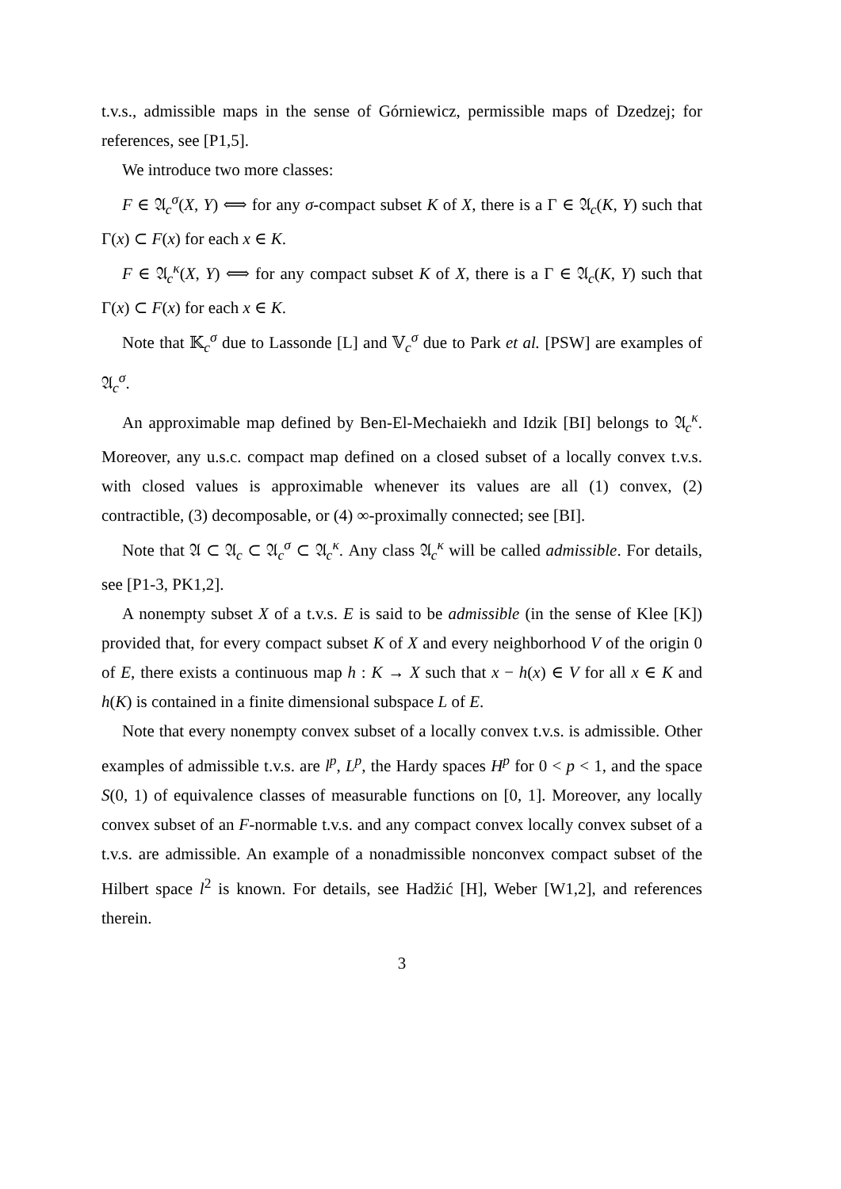t.v.s., admissible maps in the sense of Górniewicz, permissible maps of Dzedzej; for references, see [P1,5].
We introduce two more classes:
F ∈ 𝔄<sub>c</sub><sup>σ</sup>(X, Y) ⟺ for any σ-compact subset K of X, there is a Γ ∈ 𝔄<sub>c</sub>(K, Y) such that Γ(x) ⊂ F(x) for each x ∈ K.
F ∈ 𝔄<sub>c</sub><sup>κ</sup>(X, Y) ⟺ for any compact subset K of X, there is a Γ ∈ 𝔄<sub>c</sub>(K, Y) such that Γ(x) ⊂ F(x) for each x ∈ K.
Note that 𝕂<sub>c</sub><sup>σ</sup> due to Lassonde [L] and 𝕍<sub>c</sub><sup>σ</sup> due to Park et al. [PSW] are examples of 𝔄<sub>c</sub><sup>σ</sup>.
An approximable map defined by Ben-El-Mechaiekh and Idzik [BI] belongs to 𝔄<sub>c</sub><sup>κ</sup>. Moreover, any u.s.c. compact map defined on a closed subset of a locally convex t.v.s. with closed values is approximable whenever its values are all (1) convex, (2) contractible, (3) decomposable, or (4) ∞-proximally connected; see [BI].
Note that 𝔄 ⊂ 𝔄<sub>c</sub> ⊂ 𝔄<sub>c</sub><sup>σ</sup> ⊂ 𝔄<sub>c</sub><sup>κ</sup>. Any class 𝔄<sub>c</sub><sup>κ</sup> will be called admissible. For details, see [P1-3, PK1,2].
A nonempty subset X of a t.v.s. E is said to be admissible (in the sense of Klee [K]) provided that, for every compact subset K of X and every neighborhood V of the origin 0 of E, there exists a continuous map h : K → X such that x − h(x) ∈ V for all x ∈ K and h(K) is contained in a finite dimensional subspace L of E.
Note that every nonempty convex subset of a locally convex t.v.s. is admissible. Other examples of admissible t.v.s. are l<sup>p</sup>, L<sup>p</sup>, the Hardy spaces H<sup>p</sup> for 0 < p < 1, and the space S(0, 1) of equivalence classes of measurable functions on [0, 1]. Moreover, any locally convex subset of an F-normable t.v.s. and any compact convex locally convex subset of a t.v.s. are admissible. An example of a nonadmissible nonconvex compact subset of the Hilbert space l<sup>2</sup> is known. For details, see Hadžić [H], Weber [W1,2], and references therein.
3